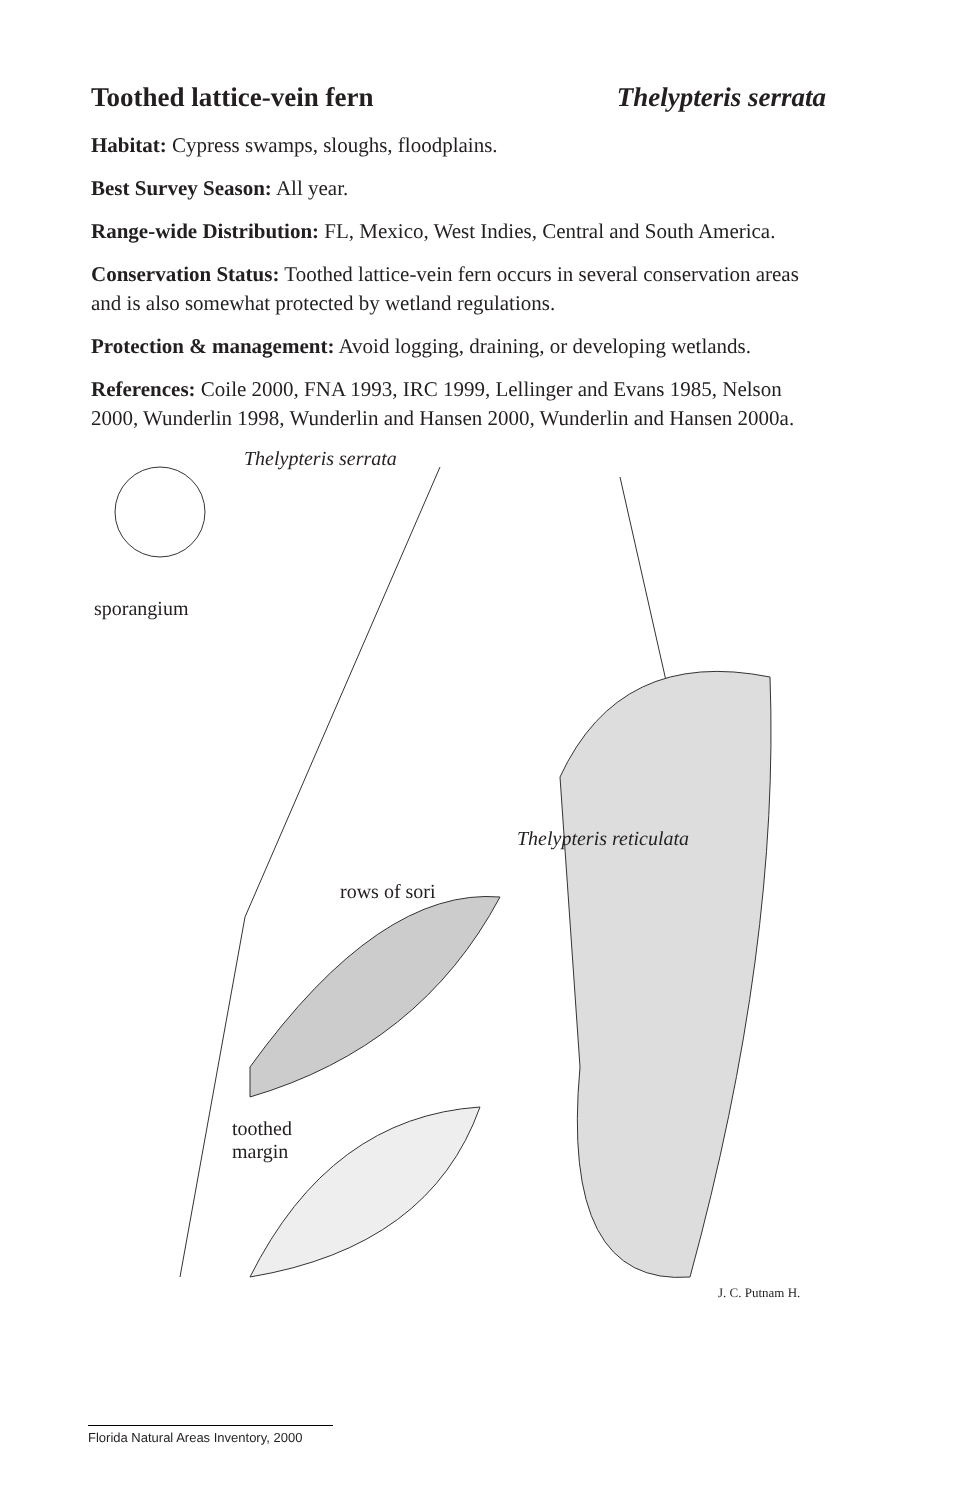Toothed lattice-vein fern Thelypteris serrata
Habitat: Cypress swamps, sloughs, floodplains.
Best Survey Season: All year.
Range-wide Distribution: FL, Mexico, West Indies, Central and South America.
Conservation Status: Toothed lattice-vein fern occurs in several conservation areas and is also somewhat protected by wetland regulations.
Protection & management: Avoid logging, draining, or developing wetlands.
References: Coile 2000, FNA 1993, IRC 1999, Lellinger and Evans 1985, Nelson 2000, Wunderlin 1998, Wunderlin and Hansen 2000, Wunderlin and Hansen 2000a.
Thelypteris serrata
sporangium
Thelypteris reticulata
rows of sori
toothed
margin
J. C. Putnam H.
Florida Natural Areas Inventory, 2000